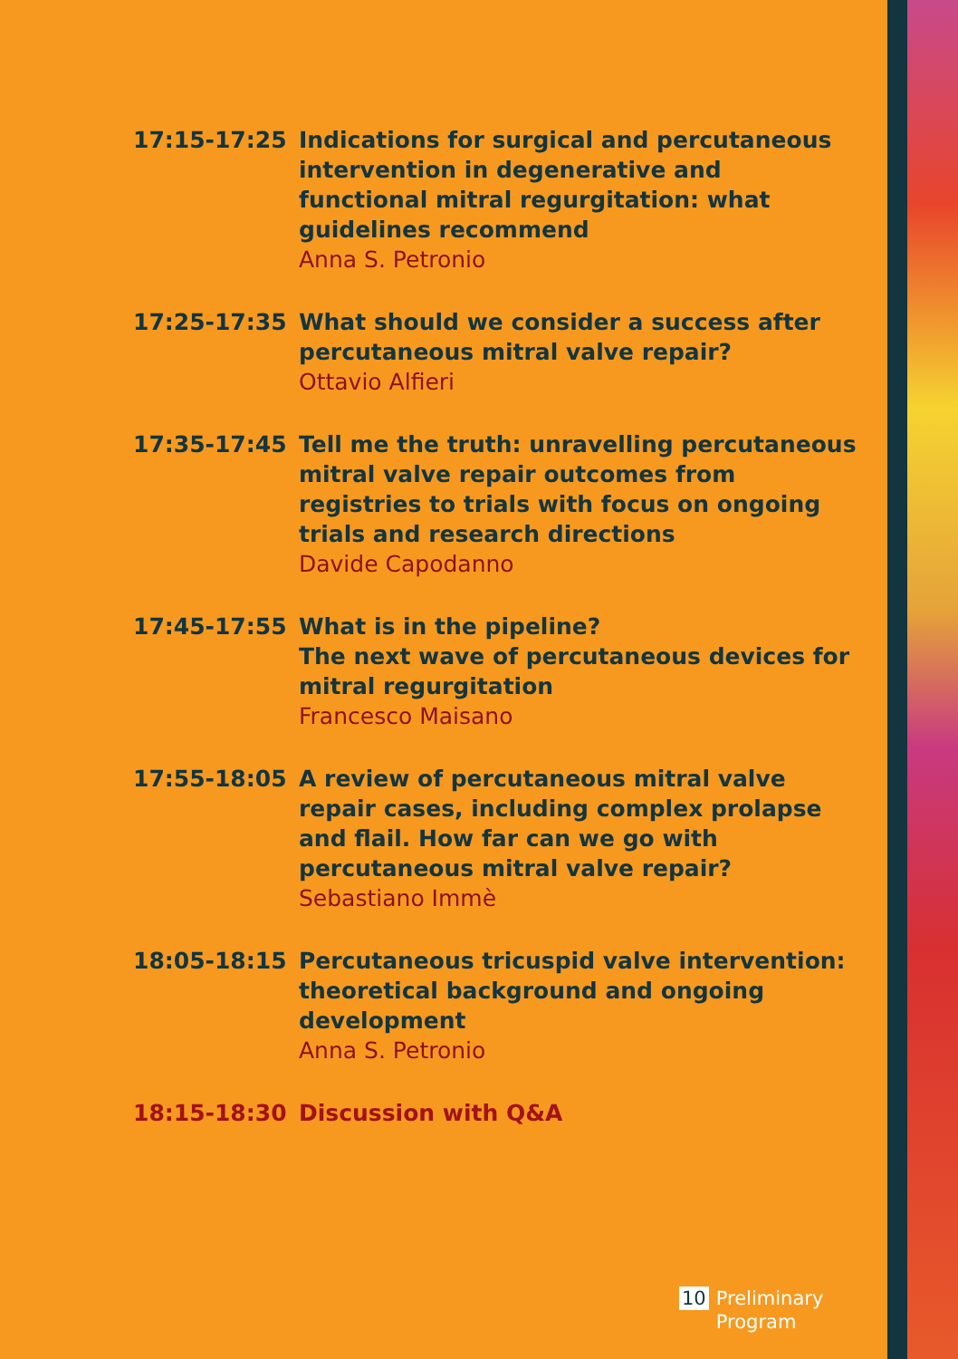17:15-17:25 Indications for surgical and percutaneous intervention in degenerative and functional mitral regurgitation: what guidelines recommend
Anna S. Petronio
17:25-17:35 What should we consider a success after percutaneous mitral valve repair?
Ottavio Alfieri
17:35-17:45 Tell me the truth: unravelling percutaneous mitral valve repair outcomes from registries to trials with focus on ongoing trials and research directions
Davide Capodanno
17:45-17:55 What is in the pipeline?
The next wave of percutaneous devices for mitral regurgitation
Francesco Maisano
17:55-18:05 A review of percutaneous mitral valve repair cases, including complex prolapse and flail. How far can we go with percutaneous mitral valve repair?
Sebastiano Immè
18:05-18:15 Percutaneous tricuspid valve intervention: theoretical background and ongoing development
Anna S. Petronio
18:15-18:30 Discussion with Q&A
10 Preliminary
Program